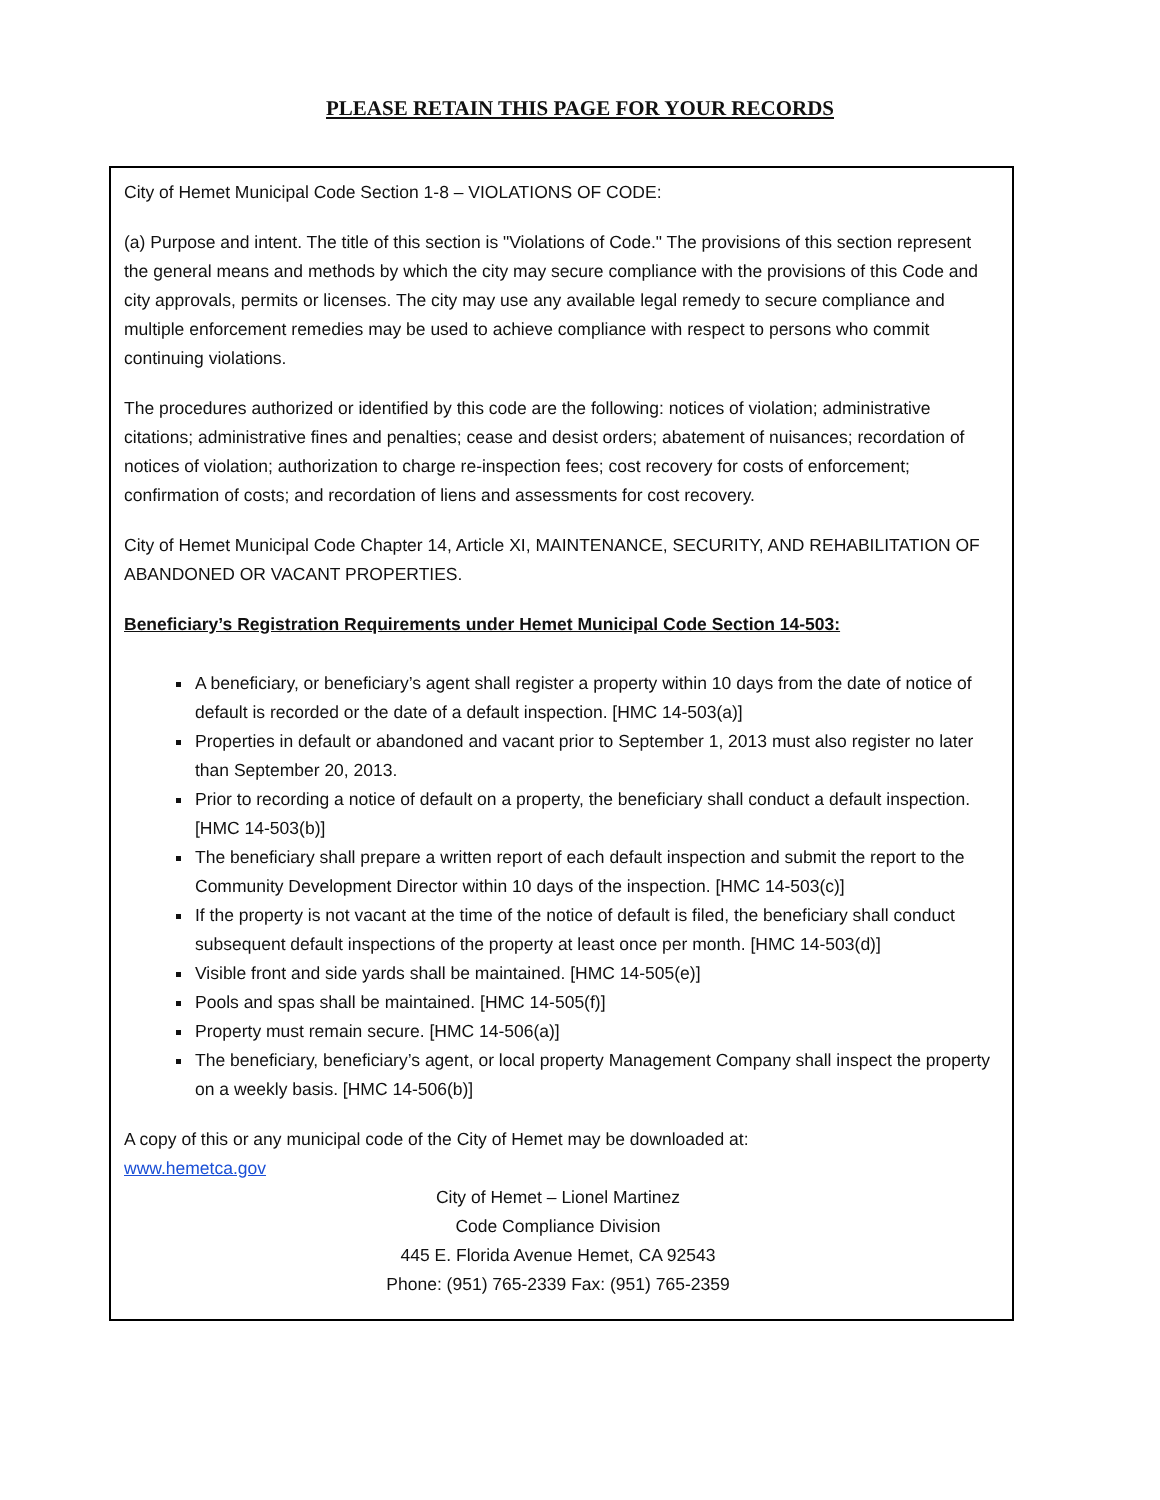PLEASE RETAIN THIS PAGE FOR YOUR RECORDS
City of Hemet Municipal Code Section 1-8 – VIOLATIONS OF CODE:
(a) Purpose and intent. The title of this section is "Violations of Code." The provisions of this section represent the general means and methods by which the city may secure compliance with the provisions of this Code and city approvals, permits or licenses. The city may use any available legal remedy to secure compliance and multiple enforcement remedies may be used to achieve compliance with respect to persons who commit continuing violations.
The procedures authorized or identified by this code are the following: notices of violation; administrative citations; administrative fines and penalties; cease and desist orders; abatement of nuisances; recordation of notices of violation; authorization to charge re-inspection fees; cost recovery for costs of enforcement; confirmation of costs; and recordation of liens and assessments for cost recovery.
City of Hemet Municipal Code Chapter 14, Article XI, MAINTENANCE, SECURITY, AND REHABILITATION OF ABANDONED OR VACANT PROPERTIES.
Beneficiary’s Registration Requirements under Hemet Municipal Code Section 14-503:
A beneficiary, or beneficiary’s agent shall register a property within 10 days from the date of notice of default is recorded or the date of a default inspection. [HMC 14-503(a)]
Properties in default or abandoned and vacant prior to September 1, 2013 must also register no later than September 20, 2013.
Prior to recording a notice of default on a property, the beneficiary shall conduct a default inspection. [HMC 14-503(b)]
The beneficiary shall prepare a written report of each default inspection and submit the report to the Community Development Director within 10 days of the inspection. [HMC 14-503(c)]
If the property is not vacant at the time of the notice of default is filed, the beneficiary shall conduct subsequent default inspections of the property at least once per month. [HMC 14-503(d)]
Visible front and side yards shall be maintained. [HMC 14-505(e)]
Pools and spas shall be maintained. [HMC 14-505(f)]
Property must remain secure. [HMC 14-506(a)]
The beneficiary, beneficiary’s agent, or local property Management Company shall inspect the property on a weekly basis. [HMC 14-506(b)]
A copy of this or any municipal code of the City of Hemet may be downloaded at:
www.hemetca.gov
City of Hemet – Lionel Martinez
Code Compliance Division
445 E. Florida Avenue Hemet, CA 92543
Phone: (951) 765-2339 Fax: (951) 765-2359